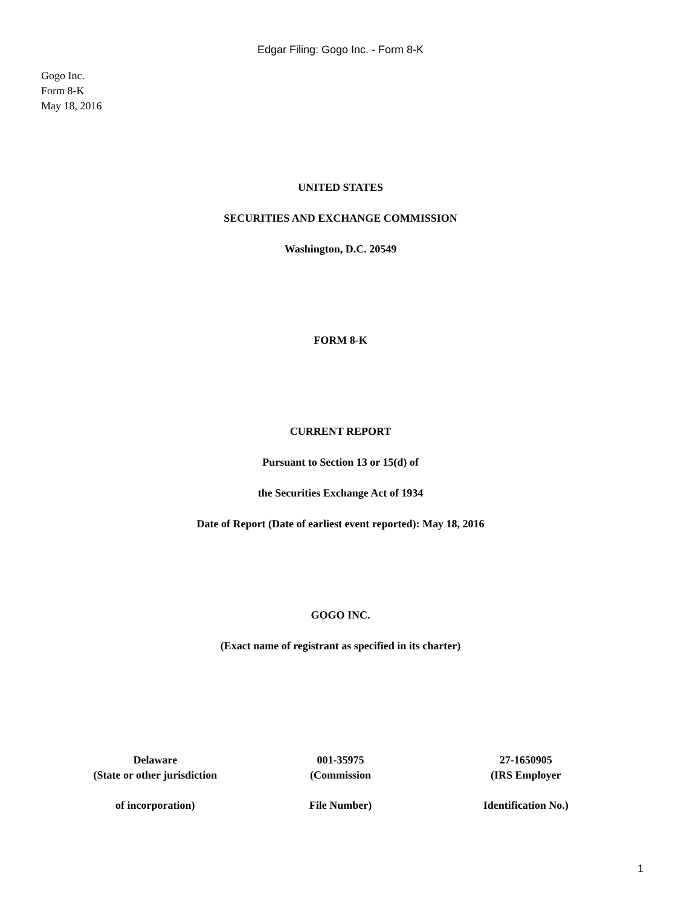Edgar Filing: Gogo Inc. - Form 8-K
Gogo Inc.
Form 8-K
May 18, 2016
UNITED STATES
SECURITIES AND EXCHANGE COMMISSION
Washington, D.C. 20549
FORM 8-K
CURRENT REPORT
Pursuant to Section 13 or 15(d) of
the Securities Exchange Act of 1934
Date of Report (Date of earliest event reported): May 18, 2016
GOGO INC.
(Exact name of registrant as specified in its charter)
| Delaware (State or other jurisdiction of incorporation) | 001-35975 (Commission File Number) | 27-1650905 (IRS Employer Identification No.) |
1